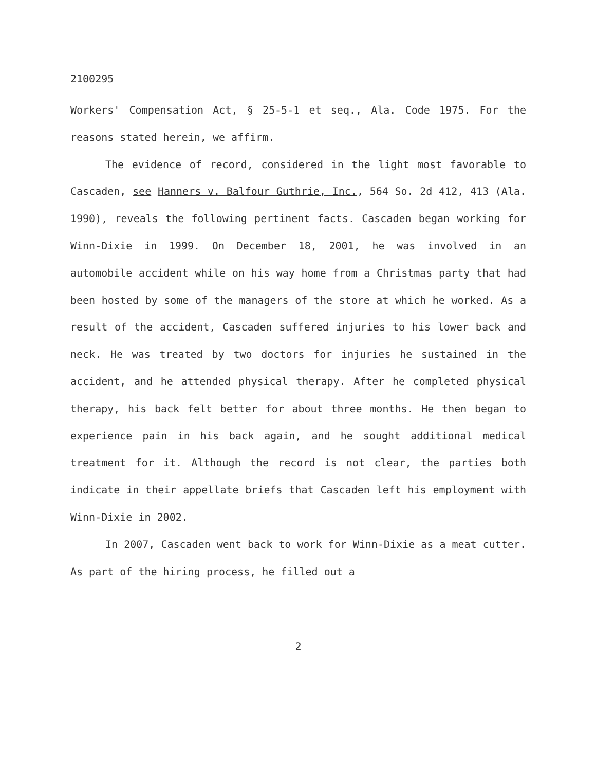2100295
Workers' Compensation Act, § 25-5-1 et seq., Ala. Code 1975. For the reasons stated herein, we affirm.
The evidence of record, considered in the light most favorable to Cascaden, see Hanners v. Balfour Guthrie, Inc., 564 So. 2d 412, 413 (Ala. 1990), reveals the following pertinent facts. Cascaden began working for Winn-Dixie in 1999. On December 18, 2001, he was involved in an automobile accident while on his way home from a Christmas party that had been hosted by some of the managers of the store at which he worked. As a result of the accident, Cascaden suffered injuries to his lower back and neck. He was treated by two doctors for injuries he sustained in the accident, and he attended physical therapy. After he completed physical therapy, his back felt better for about three months. He then began to experience pain in his back again, and he sought additional medical treatment for it. Although the record is not clear, the parties both indicate in their appellate briefs that Cascaden left his employment with Winn-Dixie in 2002.
In 2007, Cascaden went back to work for Winn-Dixie as a meat cutter. As part of the hiring process, he filled out a
2